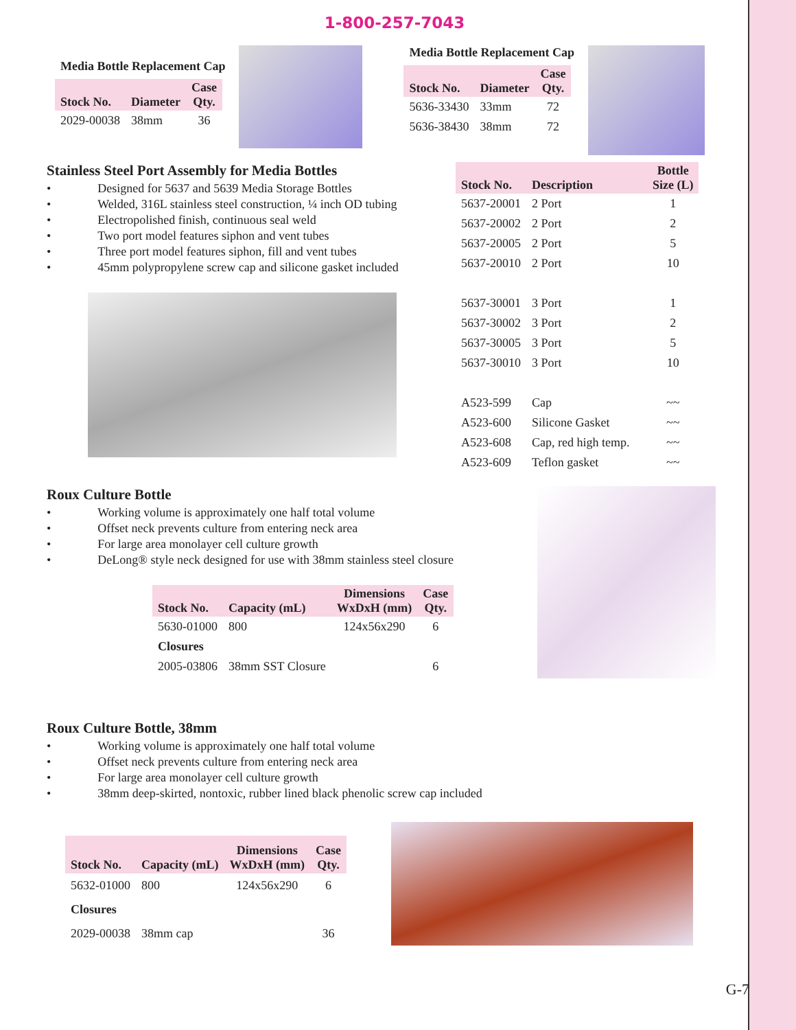1-800-257-7043
Media Bottle Replacement Cap
| Stock No. | Diameter | Case Qty. |
| --- | --- | --- |
| 2029-00038 | 38mm | 36 |
Media Bottle Replacement Cap
| Stock No. | Diameter | Case Qty. |
| --- | --- | --- |
| 5636-33430 | 33mm | 72 |
| 5636-38430 | 38mm | 72 |
Stainless Steel Port Assembly for Media Bottles
• Designed for 5637 and 5639 Media Storage Bottles
• Welded, 316L stainless steel construction, ¼ inch OD tubing
• Electropolished finish, continuous seal weld
• Two port model features siphon and vent tubes
• Three port model features siphon, fill and vent tubes
• 45mm polypropylene screw cap and silicone gasket included
| Stock No. | Description | Bottle Size (L) |
| --- | --- | --- |
| 5637-20001 | 2 Port | 1 |
| 5637-20002 | 2 Port | 2 |
| 5637-20005 | 2 Port | 5 |
| 5637-20010 | 2 Port | 10 |
| 5637-30001 | 3 Port | 1 |
| 5637-30002 | 3 Port | 2 |
| 5637-30005 | 3 Port | 5 |
| 5637-30010 | 3 Port | 10 |
| A523-599 | Cap | ~~ |
| A523-600 | Silicone Gasket | ~~ |
| A523-608 | Cap, red high temp. | ~~ |
| A523-609 | Teflon gasket | ~~ |
Roux Culture Bottle
• Working volume is approximately one half total volume
• Offset neck prevents culture from entering neck area
• For large area monolayer cell culture growth
• DeLong® style neck designed for use with 38mm stainless steel closure
| Stock No. | Capacity (mL) | Dimensions WxDxH (mm) | Case Qty. |
| --- | --- | --- | --- |
| 5630-01000 | 800 | 124x56x290 | 6 |
| Closures | | | |
| 2005-03806 | 38mm SST Closure | | 6 |
Roux Culture Bottle, 38mm
• Working volume is approximately one half total volume
• Offset neck prevents culture from entering neck area
• For large area monolayer cell culture growth
• 38mm deep-skirted, nontoxic, rubber lined black phenolic screw cap included
| Stock No. | Capacity (mL) | Dimensions WxDxH (mm) | Case Qty. |
| --- | --- | --- | --- |
| 5632-01000 | 800 | 124x56x290 | 6 |
| Closures | | | |
| 2029-00038 | 38mm cap | | 36 |
G-7